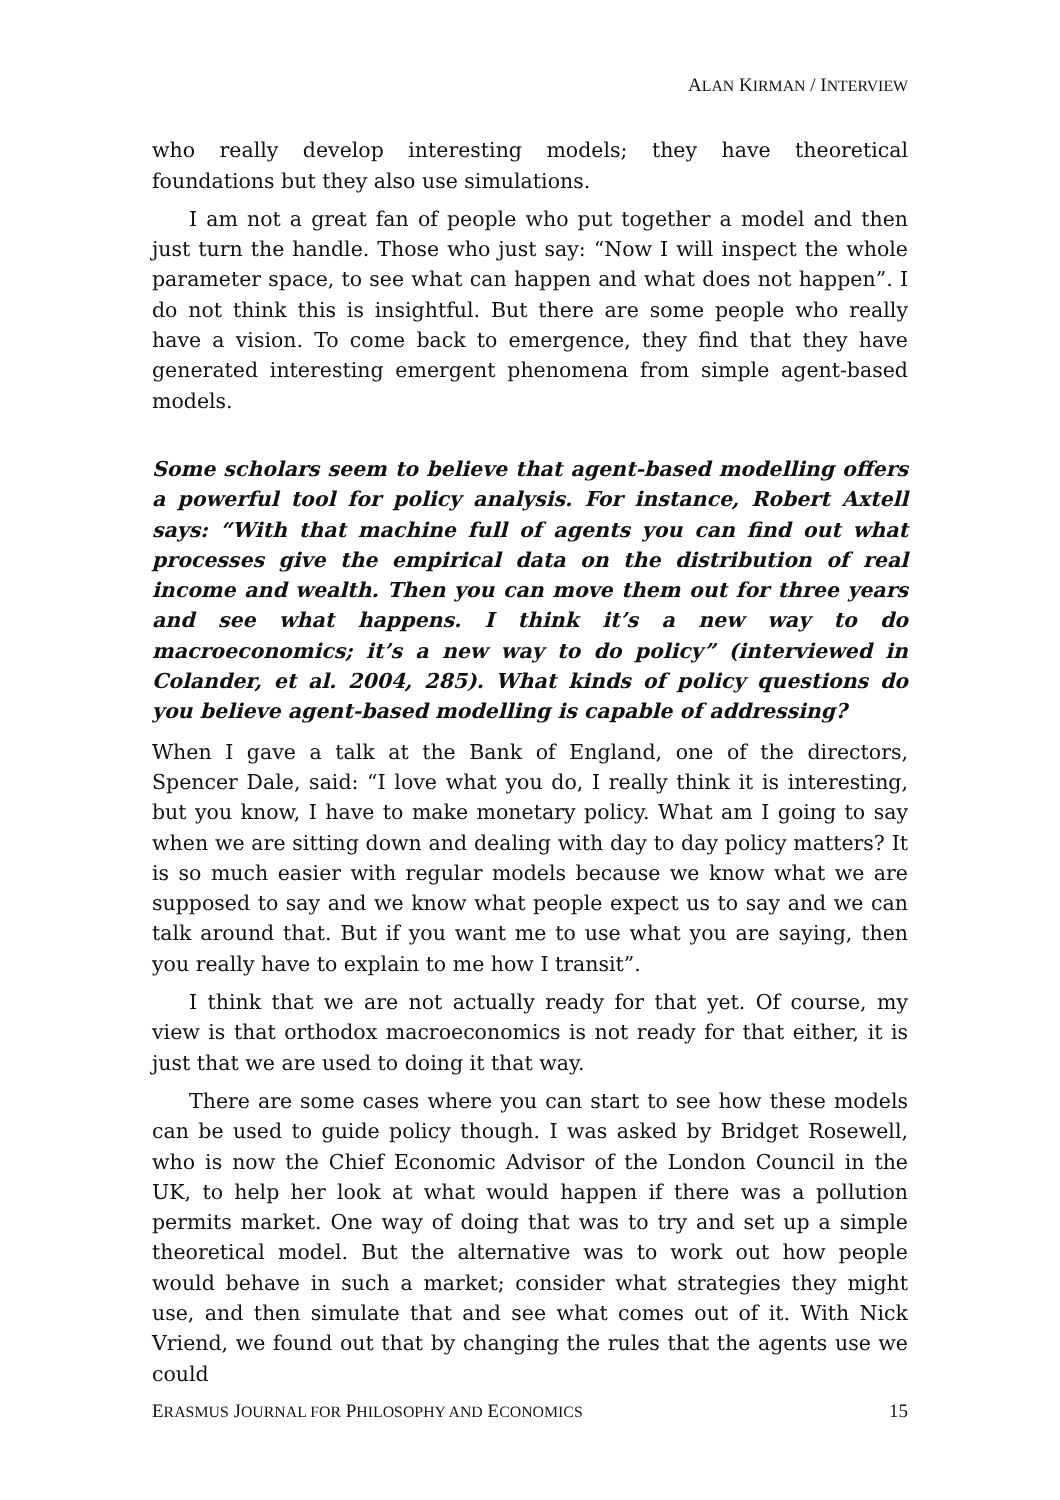ALAN KIRMAN / INTERVIEW
who really develop interesting models; they have theoretical foundations but they also use simulations.
I am not a great fan of people who put together a model and then just turn the handle. Those who just say: “Now I will inspect the whole parameter space, to see what can happen and what does not happen”. I do not think this is insightful. But there are some people who really have a vision. To come back to emergence, they find that they have generated interesting emergent phenomena from simple agent-based models.
Some scholars seem to believe that agent-based modelling offers a powerful tool for policy analysis. For instance, Robert Axtell says: “With that machine full of agents you can find out what processes give the empirical data on the distribution of real income and wealth. Then you can move them out for three years and see what happens. I think it’s a new way to do macroeconomics; it’s a new way to do policy” (interviewed in Colander, et al. 2004, 285). What kinds of policy questions do you believe agent-based modelling is capable of addressing?
When I gave a talk at the Bank of England, one of the directors, Spencer Dale, said: “I love what you do, I really think it is interesting, but you know, I have to make monetary policy. What am I going to say when we are sitting down and dealing with day to day policy matters? It is so much easier with regular models because we know what we are supposed to say and we know what people expect us to say and we can talk around that. But if you want me to use what you are saying, then you really have to explain to me how I transit”.
I think that we are not actually ready for that yet. Of course, my view is that orthodox macroeconomics is not ready for that either, it is just that we are used to doing it that way.
There are some cases where you can start to see how these models can be used to guide policy though. I was asked by Bridget Rosewell, who is now the Chief Economic Advisor of the London Council in the UK, to help her look at what would happen if there was a pollution permits market. One way of doing that was to try and set up a simple theoretical model. But the alternative was to work out how people would behave in such a market; consider what strategies they might use, and then simulate that and see what comes out of it. With Nick Vriend, we found out that by changing the rules that the agents use we could
ERASMUS JOURNAL FOR PHILOSOPHY AND ECONOMICS 15